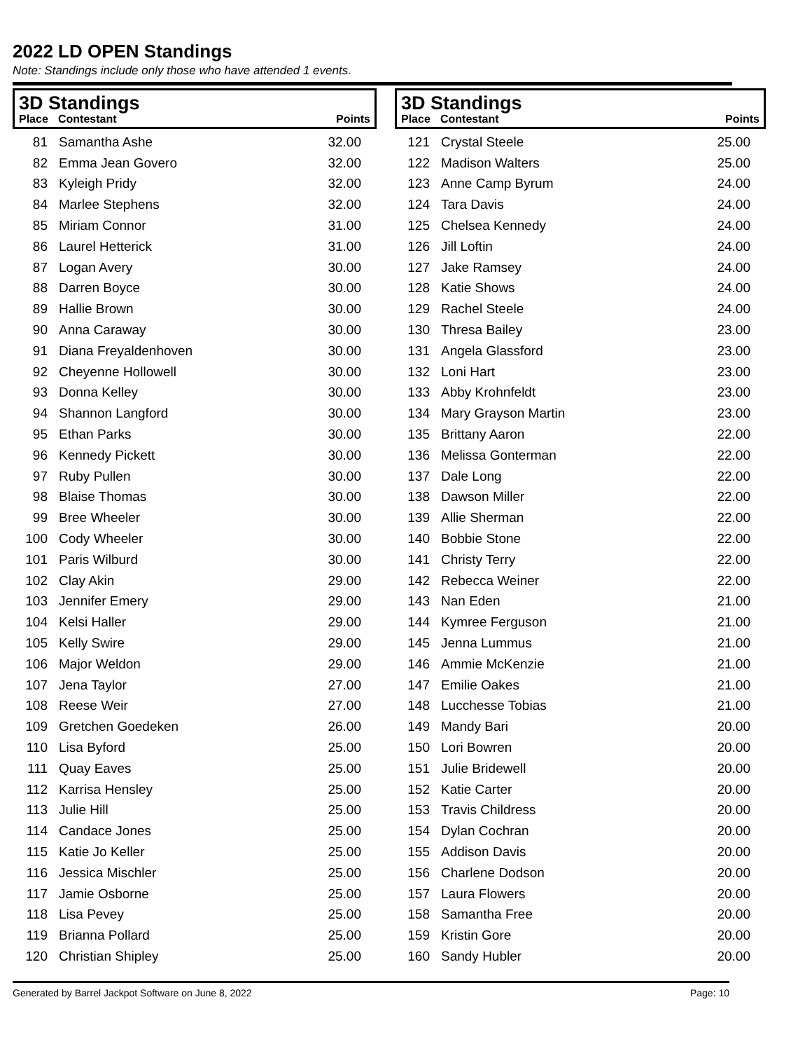2022 LD OPEN Standings
Note: Standings include only those who have attended 1 events.
3D Standings
| Place | Contestant | Points |
| --- | --- | --- |
| 81 | Samantha Ashe | 32.00 |
| 82 | Emma Jean Govero | 32.00 |
| 83 | Kyleigh Pridy | 32.00 |
| 84 | Marlee Stephens | 32.00 |
| 85 | Miriam Connor | 31.00 |
| 86 | Laurel Hetterick | 31.00 |
| 87 | Logan Avery | 30.00 |
| 88 | Darren Boyce | 30.00 |
| 89 | Hallie Brown | 30.00 |
| 90 | Anna Caraway | 30.00 |
| 91 | Diana Freyaldenhoven | 30.00 |
| 92 | Cheyenne Hollowell | 30.00 |
| 93 | Donna Kelley | 30.00 |
| 94 | Shannon Langford | 30.00 |
| 95 | Ethan Parks | 30.00 |
| 96 | Kennedy Pickett | 30.00 |
| 97 | Ruby Pullen | 30.00 |
| 98 | Blaise Thomas | 30.00 |
| 99 | Bree Wheeler | 30.00 |
| 100 | Cody Wheeler | 30.00 |
| 101 | Paris Wilburd | 30.00 |
| 102 | Clay Akin | 29.00 |
| 103 | Jennifer Emery | 29.00 |
| 104 | Kelsi Haller | 29.00 |
| 105 | Kelly Swire | 29.00 |
| 106 | Major Weldon | 29.00 |
| 107 | Jena Taylor | 27.00 |
| 108 | Reese Weir | 27.00 |
| 109 | Gretchen Goedeken | 26.00 |
| 110 | Lisa Byford | 25.00 |
| 111 | Quay Eaves | 25.00 |
| 112 | Karrisa Hensley | 25.00 |
| 113 | Julie Hill | 25.00 |
| 114 | Candace Jones | 25.00 |
| 115 | Katie Jo Keller | 25.00 |
| 116 | Jessica Mischler | 25.00 |
| 117 | Jamie Osborne | 25.00 |
| 118 | Lisa Pevey | 25.00 |
| 119 | Brianna Pollard | 25.00 |
| 120 | Christian Shipley | 25.00 |
3D Standings
| Place | Contestant | Points |
| --- | --- | --- |
| 121 | Crystal Steele | 25.00 |
| 122 | Madison Walters | 25.00 |
| 123 | Anne Camp Byrum | 24.00 |
| 124 | Tara Davis | 24.00 |
| 125 | Chelsea Kennedy | 24.00 |
| 126 | Jill Loftin | 24.00 |
| 127 | Jake Ramsey | 24.00 |
| 128 | Katie Shows | 24.00 |
| 129 | Rachel Steele | 24.00 |
| 130 | Thresa Bailey | 23.00 |
| 131 | Angela Glassford | 23.00 |
| 132 | Loni Hart | 23.00 |
| 133 | Abby Krohnfeldt | 23.00 |
| 134 | Mary Grayson Martin | 23.00 |
| 135 | Brittany Aaron | 22.00 |
| 136 | Melissa Gonterman | 22.00 |
| 137 | Dale Long | 22.00 |
| 138 | Dawson Miller | 22.00 |
| 139 | Allie Sherman | 22.00 |
| 140 | Bobbie Stone | 22.00 |
| 141 | Christy Terry | 22.00 |
| 142 | Rebecca Weiner | 22.00 |
| 143 | Nan Eden | 21.00 |
| 144 | Kymree Ferguson | 21.00 |
| 145 | Jenna Lummus | 21.00 |
| 146 | Ammie McKenzie | 21.00 |
| 147 | Emilie Oakes | 21.00 |
| 148 | Lucchesse Tobias | 21.00 |
| 149 | Mandy Bari | 20.00 |
| 150 | Lori Bowren | 20.00 |
| 151 | Julie Bridewell | 20.00 |
| 152 | Katie Carter | 20.00 |
| 153 | Travis Childress | 20.00 |
| 154 | Dylan Cochran | 20.00 |
| 155 | Addison Davis | 20.00 |
| 156 | Charlene Dodson | 20.00 |
| 157 | Laura Flowers | 20.00 |
| 158 | Samantha Free | 20.00 |
| 159 | Kristin Gore | 20.00 |
| 160 | Sandy Hubler | 20.00 |
Generated by Barrel Jackpot Software on June 8, 2022 Page: 10